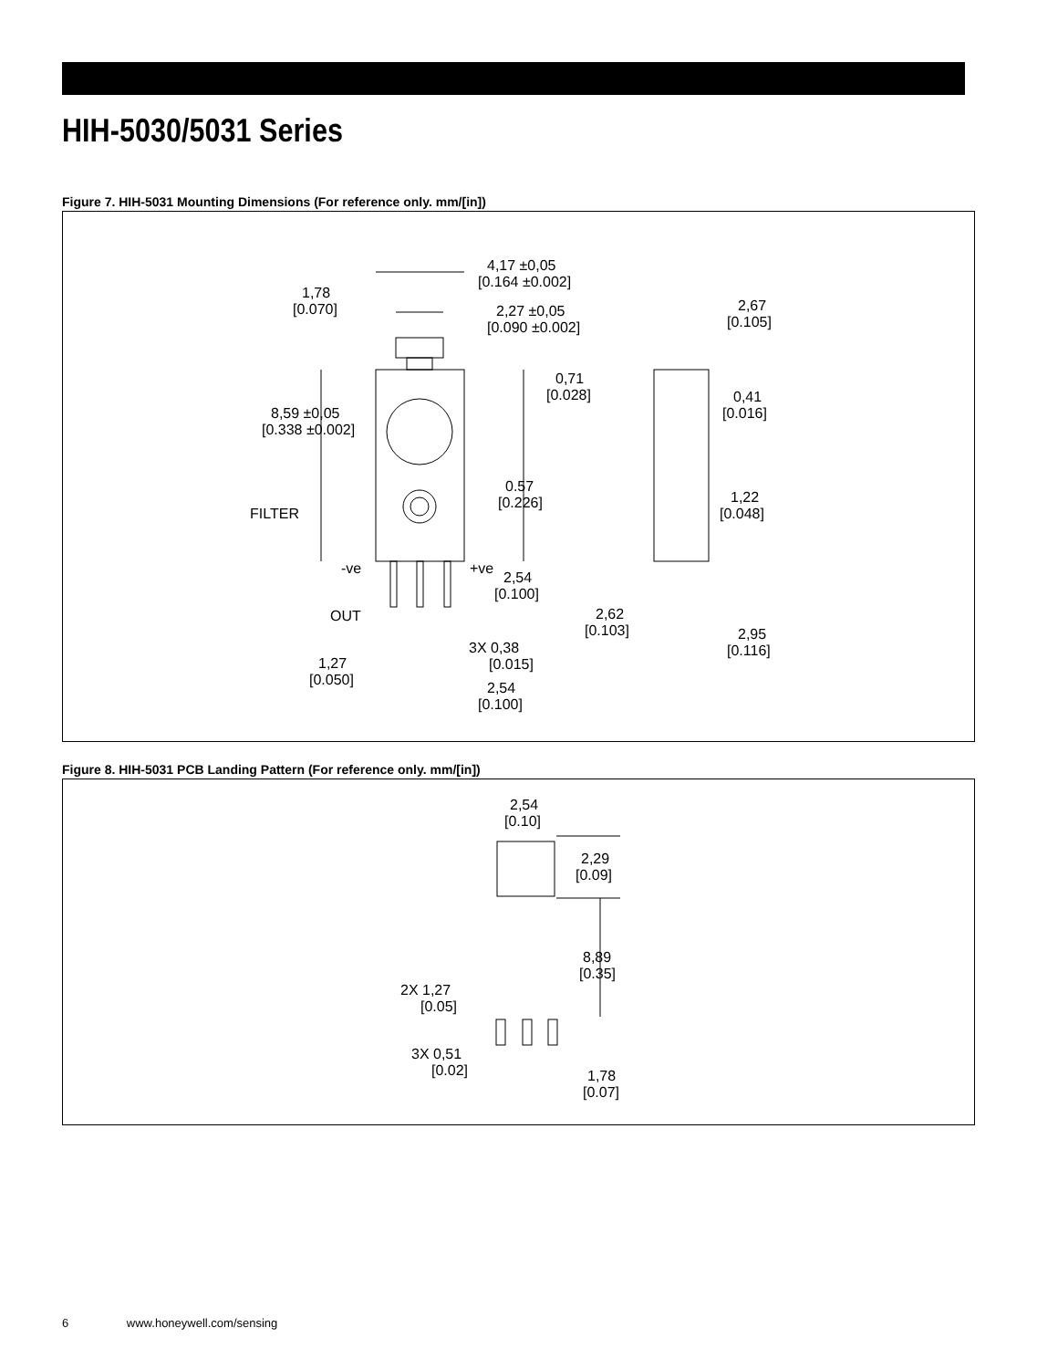HIH-5030/5031 Series
Figure 7. HIH-5031 Mounting Dimensions (For reference only. mm/[in])
4,17 ±0,05
[0.164 ±0.002]
1,78
[0.070]
2,27 ±0,05
[0.090 ±0.002]
0,71
[0.028]
8,59 ±0,05
[0.338 ±0.002]
0.57
[0.226]
FILTER
-ve
+ve
2,54
[0.100]
OUT
3X 0,38
[0.015]
1,27
[0.050]
2,54
[0.100]
2,67
[0.105]
0,41
[0.016]
1,22
[0.048]
2,62
[0.103]
2,95
[0.116]
Figure 8. HIH-5031 PCB Landing Pattern (For reference only. mm/[in])
2,54
[0.10]
2,29
[0.09]
8,89
[0.35]
2X 1,27
[0.05]
3X 0,51
[0.02]
1,78
[0.07]
6 www.honeywell.com/sensing